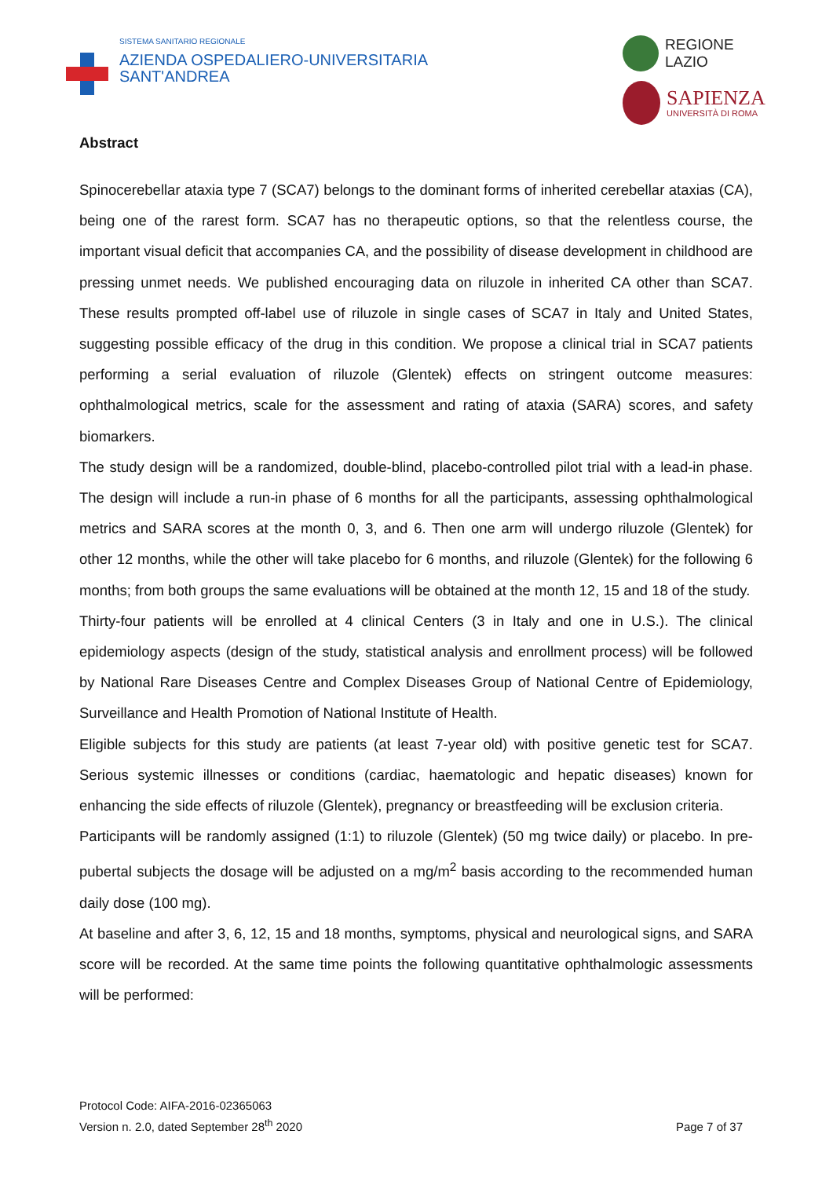SISTEMA SANITARIO REGIONALE
AZIENDA OSPEDALIERO-UNIVERSITARIA
SANT'ANDREA
REGIONE
LAZIO
SAPIENZA
UNIVERSITÀ DI ROMA
Abstract
Spinocerebellar ataxia type 7 (SCA7) belongs to the dominant forms of inherited cerebellar ataxias (CA), being one of the rarest form. SCA7 has no therapeutic options, so that the relentless course, the important visual deficit that accompanies CA, and the possibility of disease development in childhood are pressing unmet needs. We published encouraging data on riluzole in inherited CA other than SCA7. These results prompted off-label use of riluzole in single cases of SCA7 in Italy and United States, suggesting possible efficacy of the drug in this condition. We propose a clinical trial in SCA7 patients performing a serial evaluation of riluzole (Glentek) effects on stringent outcome measures: ophthalmological metrics, scale for the assessment and rating of ataxia (SARA) scores, and safety biomarkers.
The study design will be a randomized, double-blind, placebo-controlled pilot trial with a lead-in phase. The design will include a run-in phase of 6 months for all the participants, assessing ophthalmological metrics and SARA scores at the month 0, 3, and 6. Then one arm will undergo riluzole (Glentek) for other 12 months, while the other will take placebo for 6 months, and riluzole (Glentek) for the following 6 months; from both groups the same evaluations will be obtained at the month 12, 15 and 18 of the study.
Thirty-four patients will be enrolled at 4 clinical Centers (3 in Italy and one in U.S.). The clinical epidemiology aspects (design of the study, statistical analysis and enrollment process) will be followed by National Rare Diseases Centre and Complex Diseases Group of National Centre of Epidemiology, Surveillance and Health Promotion of National Institute of Health.
Eligible subjects for this study are patients (at least 7-year old) with positive genetic test for SCA7. Serious systemic illnesses or conditions (cardiac, haematologic and hepatic diseases) known for enhancing the side effects of riluzole (Glentek), pregnancy or breastfeeding will be exclusion criteria.
Participants will be randomly assigned (1:1) to riluzole (Glentek) (50 mg twice daily) or placebo. In pre-pubertal subjects the dosage will be adjusted on a mg/m<sup>2</sup> basis according to the recommended human daily dose (100 mg).
At baseline and after 3, 6, 12, 15 and 18 months, symptoms, physical and neurological signs, and SARA score will be recorded. At the same time points the following quantitative ophthalmologic assessments will be performed:
Protocol Code: AIFA-2016-02365063
Version n. 2.0, dated September 28<sup>th</sup> 2020
Page 7 of 37